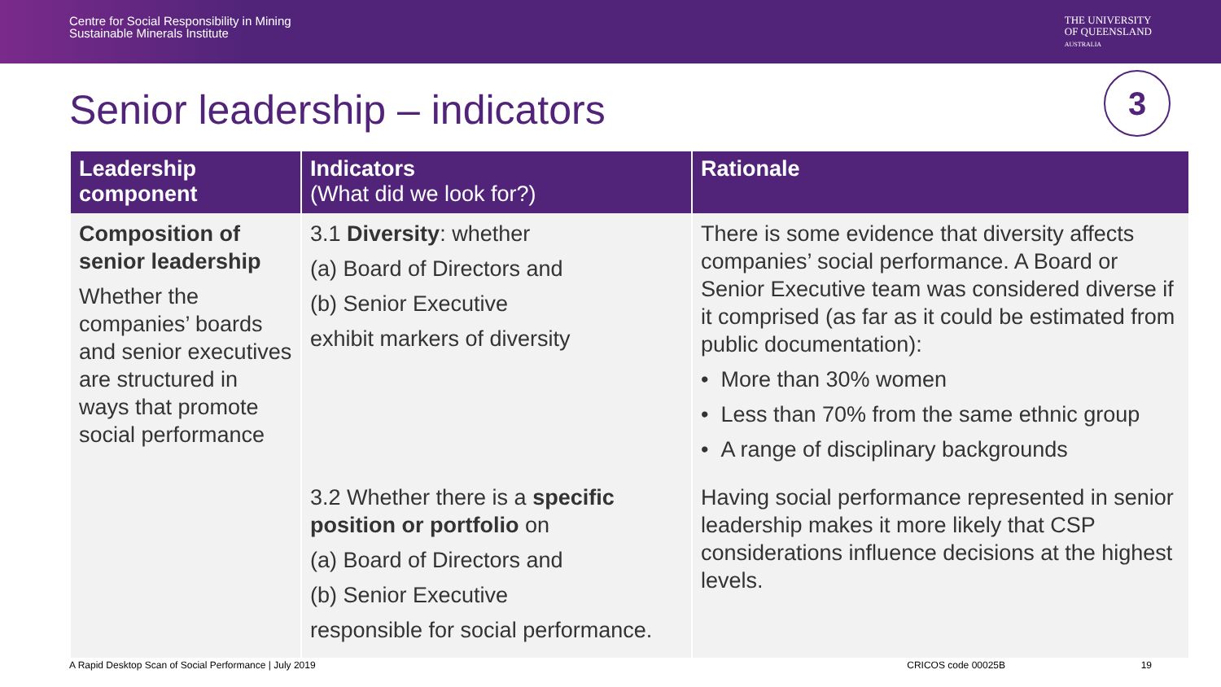Centre for Social Responsibility in Mining
Sustainable Minerals Institute
THE UNIVERSITY
OF QUEENSLAND
AUSTRALIA
Senior leadership – indicators
3
| Leadership component | Indicators (What did we look for?) | Rationale |
| --- | --- | --- |
| Composition of senior leadership Whether the companies’ boards and senior executives are structured in ways that promote social performance | 3.1 Diversity : whether (a) Board of Directors and (b) Senior Executive exhibit markers of diversity | There is some evidence that diversity affects companies’ social performance. A Board or Senior Executive team was considered diverse if it comprised (as far as it could be estimated from public documentation): • More than 30% women • Less than 70% from the same ethnic group • A range of disciplinary backgrounds |
| | 3.2 Whether there is a specific position or portfolio on (a) Board of Directors and (b) Senior Executive responsible for social performance. | Having social performance represented in senior leadership makes it more likely that CSP considerations influence decisions at the highest levels. |
A Rapid Desktop Scan of Social Performance | July 2019 CRICOS code 00025B 19